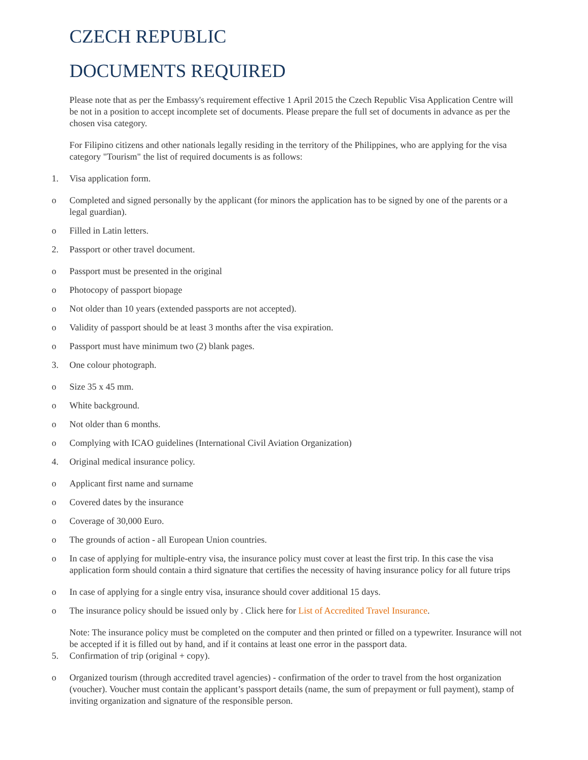CZECH REPUBLIC
DOCUMENTS REQUIRED
Please note that as per the Embassy's requirement effective 1 April 2015 the Czech Republic Visa Application Centre will be not in a position to accept incomplete set of documents. Please prepare the full set of documents in advance as per the chosen visa category.
For Filipino citizens and other nationals legally residing in the territory of the Philippines, who are applying for the visa category "Tourism" the list of required documents is as follows:
1. Visa application form.
o Completed and signed personally by the applicant (for minors the application has to be signed by one of the parents or a legal guardian).
o Filled in Latin letters.
2. Passport or other travel document.
o Passport must be presented in the original
o Photocopy of passport biopage
o Not older than 10 years (extended passports are not accepted).
o Validity of passport should be at least 3 months after the visa expiration.
o Passport must have minimum two (2) blank pages.
3. One colour photograph.
o Size 35 x 45 mm.
o White background.
o Not older than 6 months.
o Complying with ICAO guidelines (International Civil Aviation Organization)
4. Original medical insurance policy.
o Applicant first name and surname
o Covered dates by the insurance
o Coverage of 30,000 Euro.
o The grounds of action - all European Union countries.
o In case of applying for multiple-entry visa, the insurance policy must cover at least the first trip. In this case the visa application form should contain a third signature that certifies the necessity of having insurance policy for all future trips
o In case of applying for a single entry visa, insurance should cover additional 15 days.
o The insurance policy should be issued only by . Click here for List of Accredited Travel Insurance.
Note: The insurance policy must be completed on the computer and then printed or filled on a typewriter. Insurance will not be accepted if it is filled out by hand, and if it contains at least one error in the passport data.
5. Confirmation of trip (original + copy).
o Organized tourism (through accredited travel agencies) - confirmation of the order to travel from the host organization (voucher). Voucher must contain the applicant’s passport details (name, the sum of prepayment or full payment), stamp of inviting organization and signature of the responsible person.